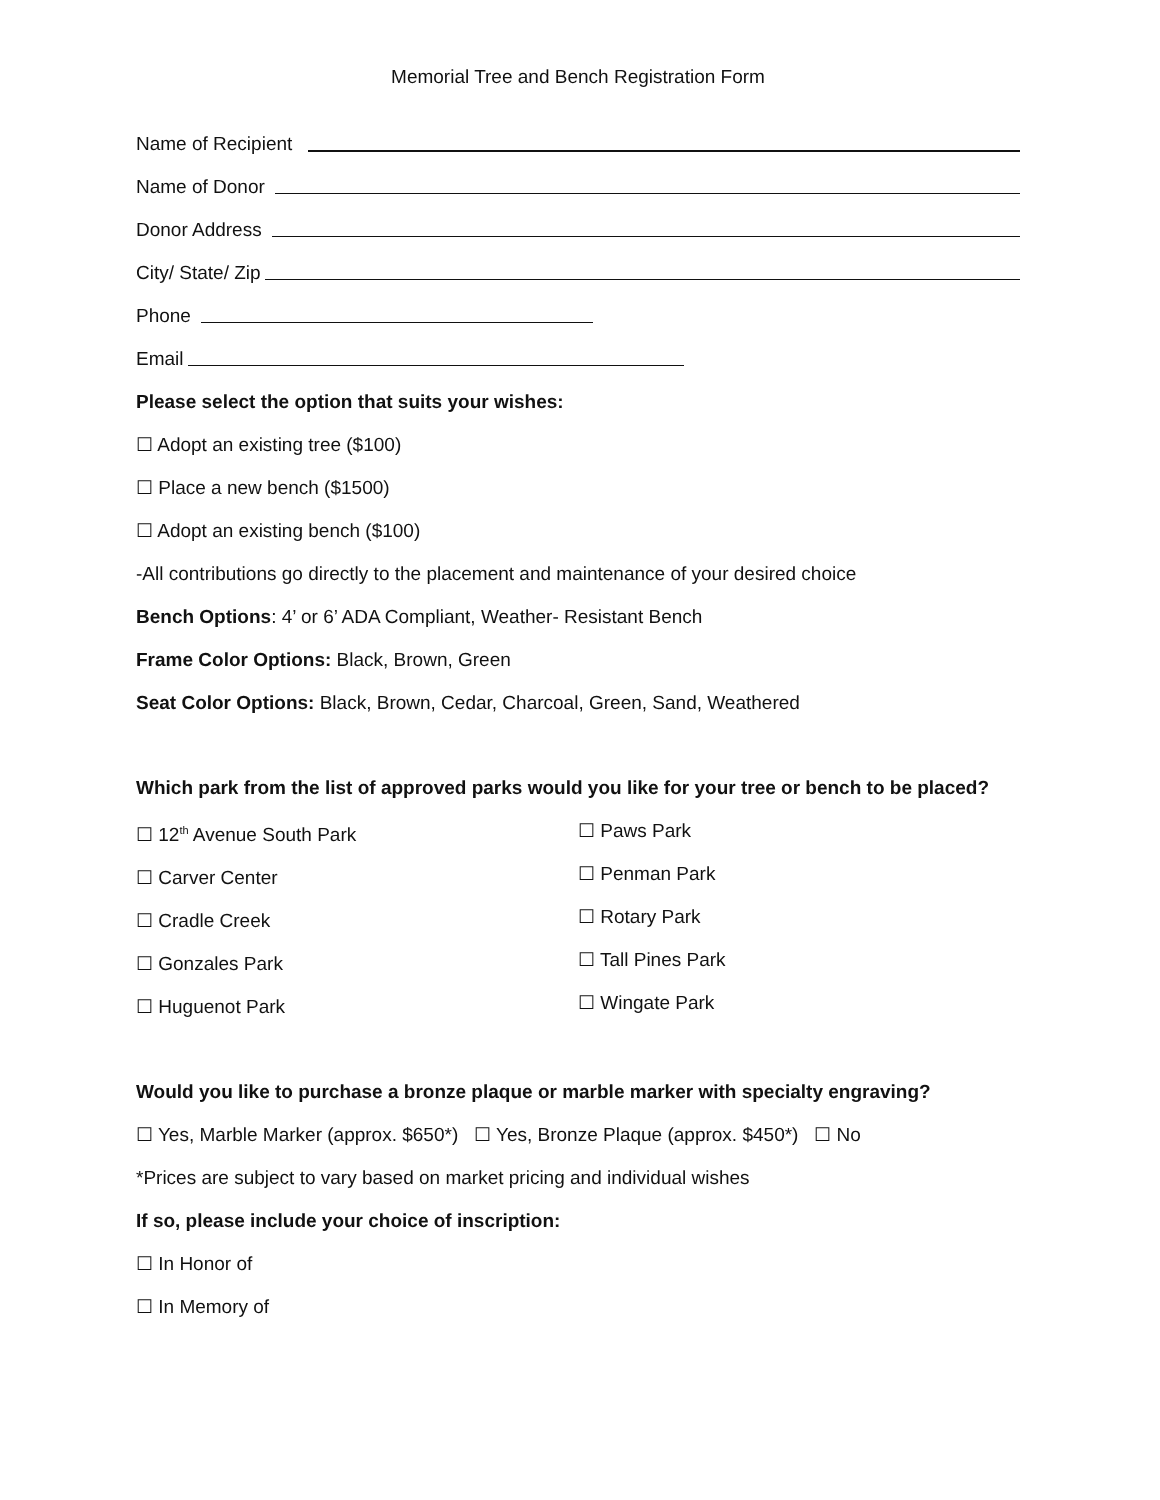Memorial Tree and Bench Registration Form
Name of Recipient
Name of Donor
Donor Address
City/ State/ Zip
Phone
Email
Please select the option that suits your wishes:
☐ Adopt an existing tree ($100)
☐ Place a new bench ($1500)
☐ Adopt an existing bench ($100)
-All contributions go directly to the placement and maintenance of your desired choice
Bench Options: 4’ or 6’ ADA Compliant, Weather- Resistant Bench
Frame Color Options: Black, Brown, Green
Seat Color Options: Black, Brown, Cedar, Charcoal, Green, Sand, Weathered
Which park from the list of approved parks would you like for your tree or bench to be placed?
☐ 12<sup>th</sup> Avenue South Park
☐ Carver Center
☐ Cradle Creek
☐ Gonzales Park
☐ Huguenot Park
☐ Paws Park
☐ Penman Park
☐ Rotary Park
☐ Tall Pines Park
☐ Wingate Park
Would you like to purchase a bronze plaque or marble marker with specialty engraving?
☐ Yes, Marble Marker (approx. $650*) ☐ Yes, Bronze Plaque (approx. $450*) ☐ No
*Prices are subject to vary based on market pricing and individual wishes
If so, please include your choice of inscription:
☐ In Honor of
☐ In Memory of